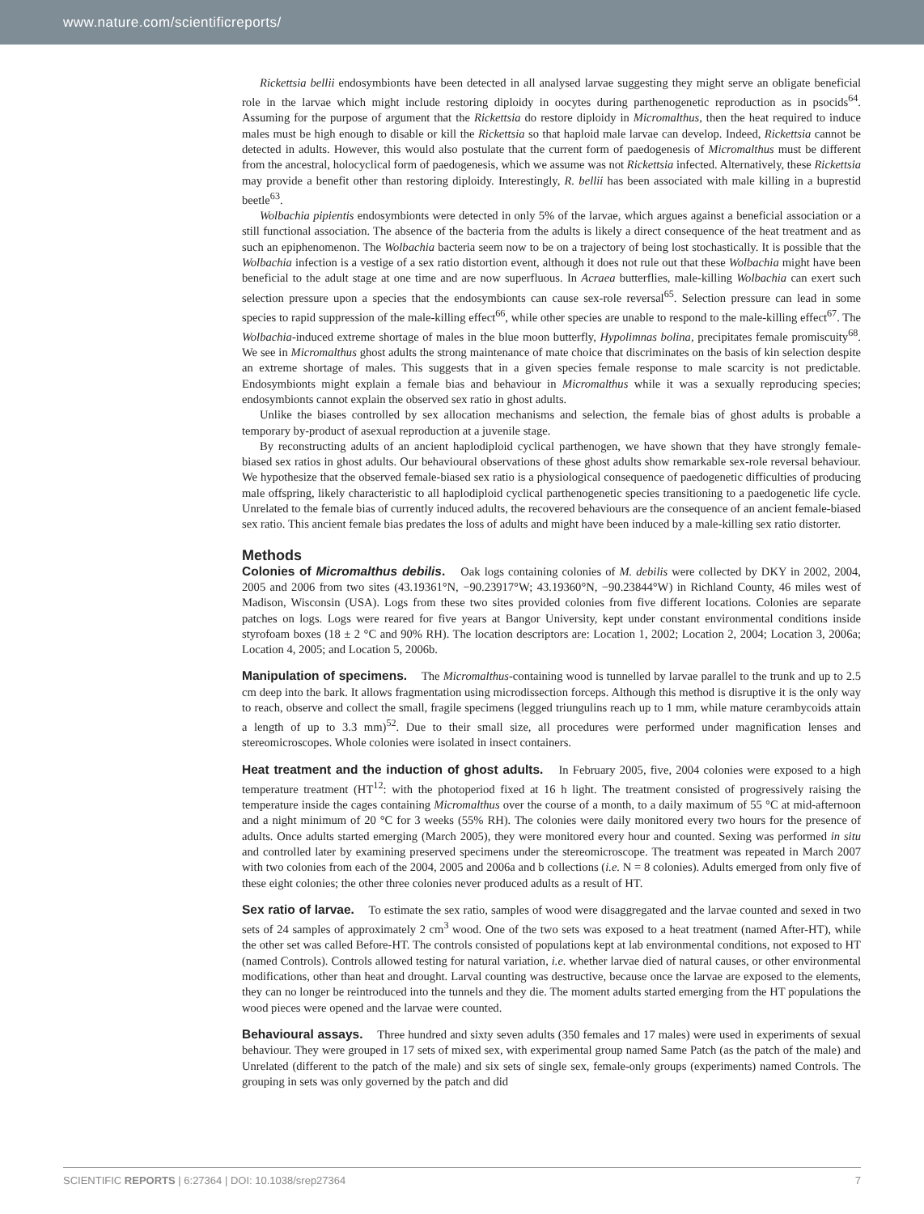www.nature.com/scientificreports/
Rickettsia bellii endosymbionts have been detected in all analysed larvae suggesting they might serve an obligate beneficial role in the larvae which might include restoring diploidy in oocytes during parthenogenetic reproduction as in psocids<sup>64</sup>. Assuming for the purpose of argument that the Rickettsia do restore diploidy in Micromalthus, then the heat required to induce males must be high enough to disable or kill the Rickettsia so that haploid male larvae can develop. Indeed, Rickettsia cannot be detected in adults. However, this would also postulate that the current form of paedogenesis of Micromalthus must be different from the ancestral, holocyclical form of paedogenesis, which we assume was not Rickettsia infected. Alternatively, these Rickettsia may provide a benefit other than restoring diploidy. Interestingly, R. bellii has been associated with male killing in a buprestid beetle<sup>63</sup>.
Wolbachia pipientis endosymbionts were detected in only 5% of the larvae, which argues against a beneficial association or a still functional association. The absence of the bacteria from the adults is likely a direct consequence of the heat treatment and as such an epiphenomenon. The Wolbachia bacteria seem now to be on a trajectory of being lost stochastically. It is possible that the Wolbachia infection is a vestige of a sex ratio distortion event, although it does not rule out that these Wolbachia might have been beneficial to the adult stage at one time and are now superfluous. In Acraea butterflies, male-killing Wolbachia can exert such selection pressure upon a species that the endosymbionts can cause sex-role reversal<sup>65</sup>. Selection pressure can lead in some species to rapid suppression of the male-killing effect<sup>66</sup>, while other species are unable to respond to the male-killing effect<sup>67</sup>. The Wolbachia-induced extreme shortage of males in the blue moon butterfly, Hypolimnas bolina, precipitates female promiscuity<sup>68</sup>. We see in Micromalthus ghost adults the strong maintenance of mate choice that discriminates on the basis of kin selection despite an extreme shortage of males. This suggests that in a given species female response to male scarcity is not predictable. Endosymbionts might explain a female bias and behaviour in Micromalthus while it was a sexually reproducing species; endosymbionts cannot explain the observed sex ratio in ghost adults.
Unlike the biases controlled by sex allocation mechanisms and selection, the female bias of ghost adults is probable a temporary by-product of asexual reproduction at a juvenile stage.
By reconstructing adults of an ancient haplodiploid cyclical parthenogen, we have shown that they have strongly female-biased sex ratios in ghost adults. Our behavioural observations of these ghost adults show remarkable sex-role reversal behaviour. We hypothesize that the observed female-biased sex ratio is a physiological consequence of paedogenetic difficulties of producing male offspring, likely characteristic to all haplodiploid cyclical parthenogenetic species transitioning to a paedogenetic life cycle. Unrelated to the female bias of currently induced adults, the recovered behaviours are the consequence of an ancient female-biased sex ratio. This ancient female bias predates the loss of adults and might have been induced by a male-killing sex ratio distorter.
Methods
Colonies of Micromalthus debilis. Oak logs containing colonies of M. debilis were collected by DKY in 2002, 2004, 2005 and 2006 from two sites (43.19361°N, −90.23917°W; 43.19360°N, −90.23844°W) in Richland County, 46 miles west of Madison, Wisconsin (USA). Logs from these two sites provided colonies from five different locations. Colonies are separate patches on logs. Logs were reared for five years at Bangor University, kept under constant environmental conditions inside styrofoam boxes (18 ± 2 °C and 90% RH). The location descriptors are: Location 1, 2002; Location 2, 2004; Location 3, 2006a; Location 4, 2005; and Location 5, 2006b.
Manipulation of specimens. The Micromalthus-containing wood is tunnelled by larvae parallel to the trunk and up to 2.5 cm deep into the bark. It allows fragmentation using microdissection forceps. Although this method is disruptive it is the only way to reach, observe and collect the small, fragile specimens (legged triungulins reach up to 1 mm, while mature cerambycoids attain a length of up to 3.3 mm)<sup>52</sup>. Due to their small size, all procedures were performed under magnification lenses and stereomicroscopes. Whole colonies were isolated in insect containers.
Heat treatment and the induction of ghost adults. In February 2005, five, 2004 colonies were exposed to a high temperature treatment (HT<sup>12</sup>: with the photoperiod fixed at 16 h light. The treatment consisted of progressively raising the temperature inside the cages containing Micromalthus over the course of a month, to a daily maximum of 55 °C at mid-afternoon and a night minimum of 20 °C for 3 weeks (55% RH). The colonies were daily monitored every two hours for the presence of adults. Once adults started emerging (March 2005), they were monitored every hour and counted. Sexing was performed in situ and controlled later by examining preserved specimens under the stereomicroscope. The treatment was repeated in March 2007 with two colonies from each of the 2004, 2005 and 2006a and b collections (i.e. N = 8 colonies). Adults emerged from only five of these eight colonies; the other three colonies never produced adults as a result of HT.
Sex ratio of larvae. To estimate the sex ratio, samples of wood were disaggregated and the larvae counted and sexed in two sets of 24 samples of approximately 2 cm<sup>3</sup> wood. One of the two sets was exposed to a heat treatment (named After-HT), while the other set was called Before-HT. The controls consisted of populations kept at lab environmental conditions, not exposed to HT (named Controls). Controls allowed testing for natural variation, i.e. whether larvae died of natural causes, or other environmental modifications, other than heat and drought. Larval counting was destructive, because once the larvae are exposed to the elements, they can no longer be reintroduced into the tunnels and they die. The moment adults started emerging from the HT populations the wood pieces were opened and the larvae were counted.
Behavioural assays. Three hundred and sixty seven adults (350 females and 17 males) were used in experiments of sexual behaviour. They were grouped in 17 sets of mixed sex, with experimental group named Same Patch (as the patch of the male) and Unrelated (different to the patch of the male) and six sets of single sex, female-only groups (experiments) named Controls. The grouping in sets was only governed by the patch and did
SCIENTIFIC REPORTS | 6:27364 | DOI: 10.1038/srep27364 7